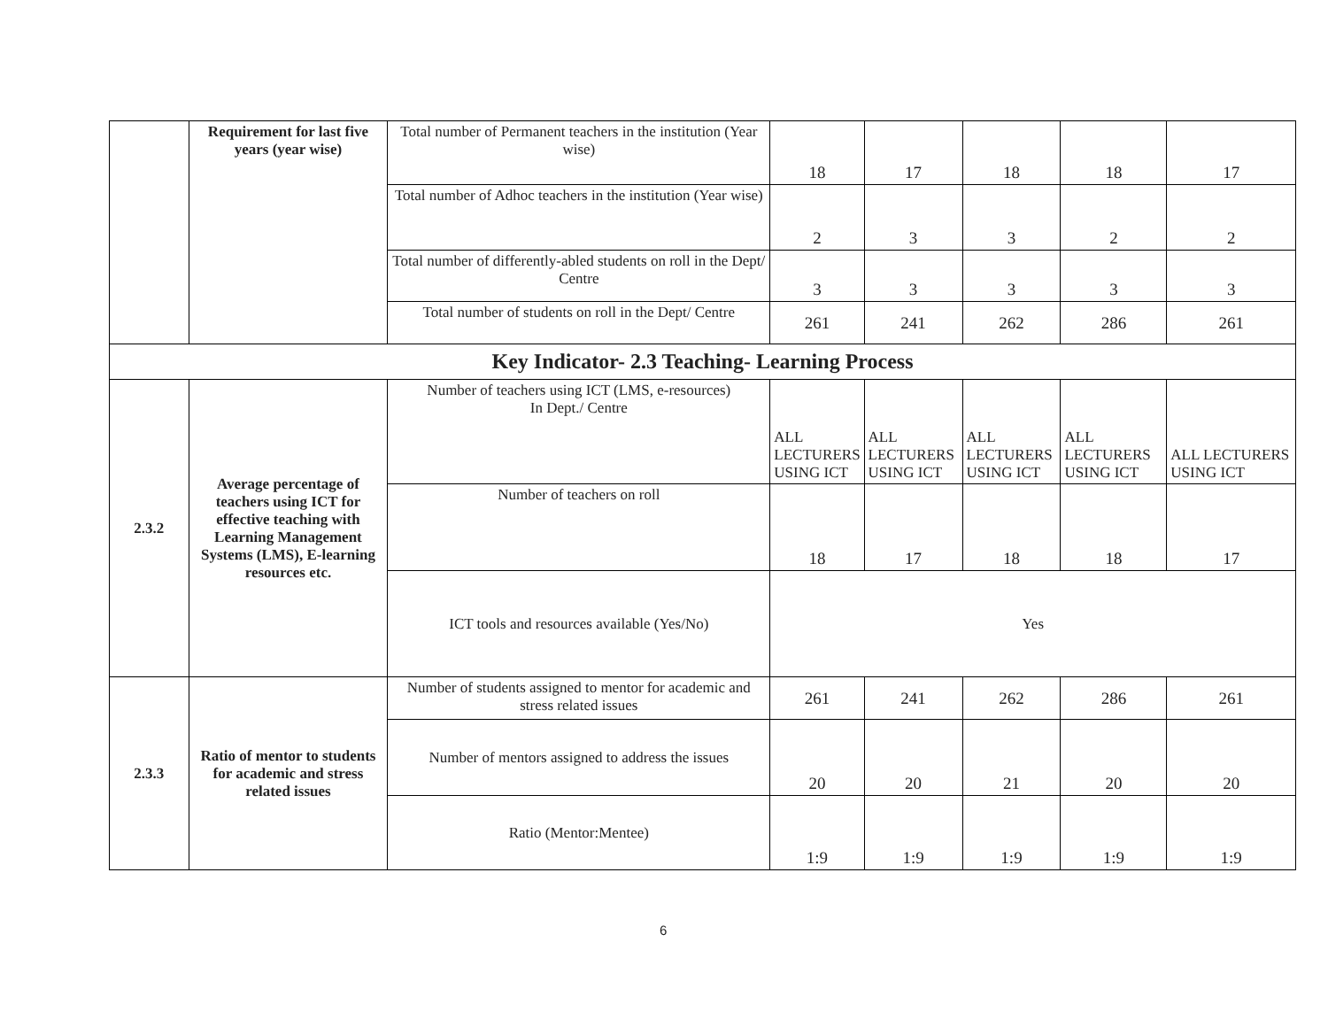| | Requirement for last five years (year wise) | Total number of Permanent teachers in the institution (Year wise) | 18 | 17 | 18 | 18 | 17 |
| | | Total number of Adhoc teachers in the institution (Year wise) | 2 | 3 | 3 | 2 | 2 |
| | | Total number of differently-abled students on roll in the Dept/ Centre | 3 | 3 | 3 | 3 | 3 |
| | | Total number of students on roll in the Dept/ Centre | 261 | 241 | 262 | 286 | 261 |
| Key Indicator- 2.3 Teaching- Learning Process | | | | | | | |
| 2.3.2 | Average percentage of teachers using ICT for effective teaching with Learning Management Systems (LMS), E-learning resources etc. | Number of teachers using ICT (LMS, e-resources) In Dept./ Centre | ALL LECTURERS USING ICT | ALL LECTURERS USING ICT | ALL LECTURERS USING ICT | ALL LECTURERS USING ICT | ALL LECTURERS USING ICT |
| | | Number of teachers on roll | 18 | 17 | 18 | 18 | 17 |
| | | ICT tools and resources available (Yes/No) | Yes | | | | |
| 2.3.3 | Ratio of mentor to students for academic and stress related issues | Number of students assigned to mentor for academic and stress related issues | 261 | 241 | 262 | 286 | 261 |
| | | Number of mentors assigned to address the issues | 20 | 20 | 21 | 20 | 20 |
| | | Ratio (Mentor:Mentee) | 1:9 | 1:9 | 1:9 | 1:9 | 1:9 |
6